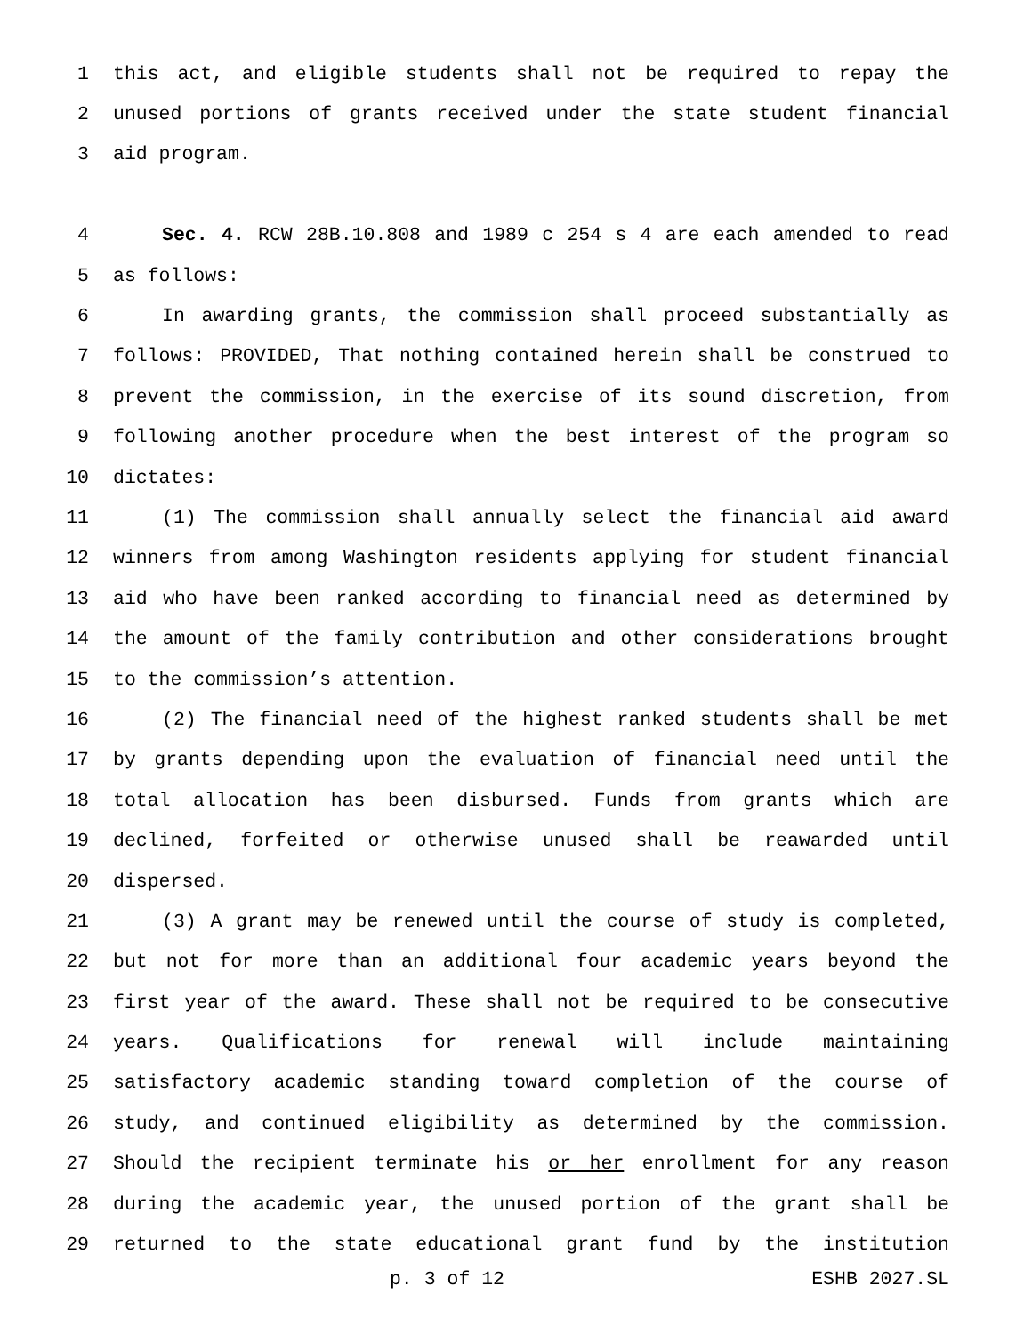1 this act, and eligible students shall not be required to repay the
2 unused portions of grants received under the state student financial
3 aid program.
4 Sec. 4. RCW 28B.10.808 and 1989 c 254 s 4 are each amended to read
5 as follows:
6 In awarding grants, the commission shall proceed substantially as
7 follows: PROVIDED, That nothing contained herein shall be construed to
8 prevent the commission, in the exercise of its sound discretion, from
9 following another procedure when the best interest of the program so
10 dictates:
11 (1) The commission shall annually select the financial aid award
12 winners from among Washington residents applying for student financial
13 aid who have been ranked according to financial need as determined by
14 the amount of the family contribution and other considerations brought
15 to the commission’s attention.
16 (2) The financial need of the highest ranked students shall be met
17 by grants depending upon the evaluation of financial need until the
18 total allocation has been disbursed. Funds from grants which are
19 declined, forfeited or otherwise unused shall be reawarded until
20 dispersed.
21 (3) A grant may be renewed until the course of study is completed,
22 but not for more than an additional four academic years beyond the
23 first year of the award. These shall not be required to be consecutive
24 years. Qualifications for renewal will include maintaining
25 satisfactory academic standing toward completion of the course of
26 study, and continued eligibility as determined by the commission.
27 Should the recipient terminate his or her enrollment for any reason
28 during the academic year, the unused portion of the grant shall be
29 returned to the state educational grant fund by the institution
p. 3 of 12 ESHB 2027.SL